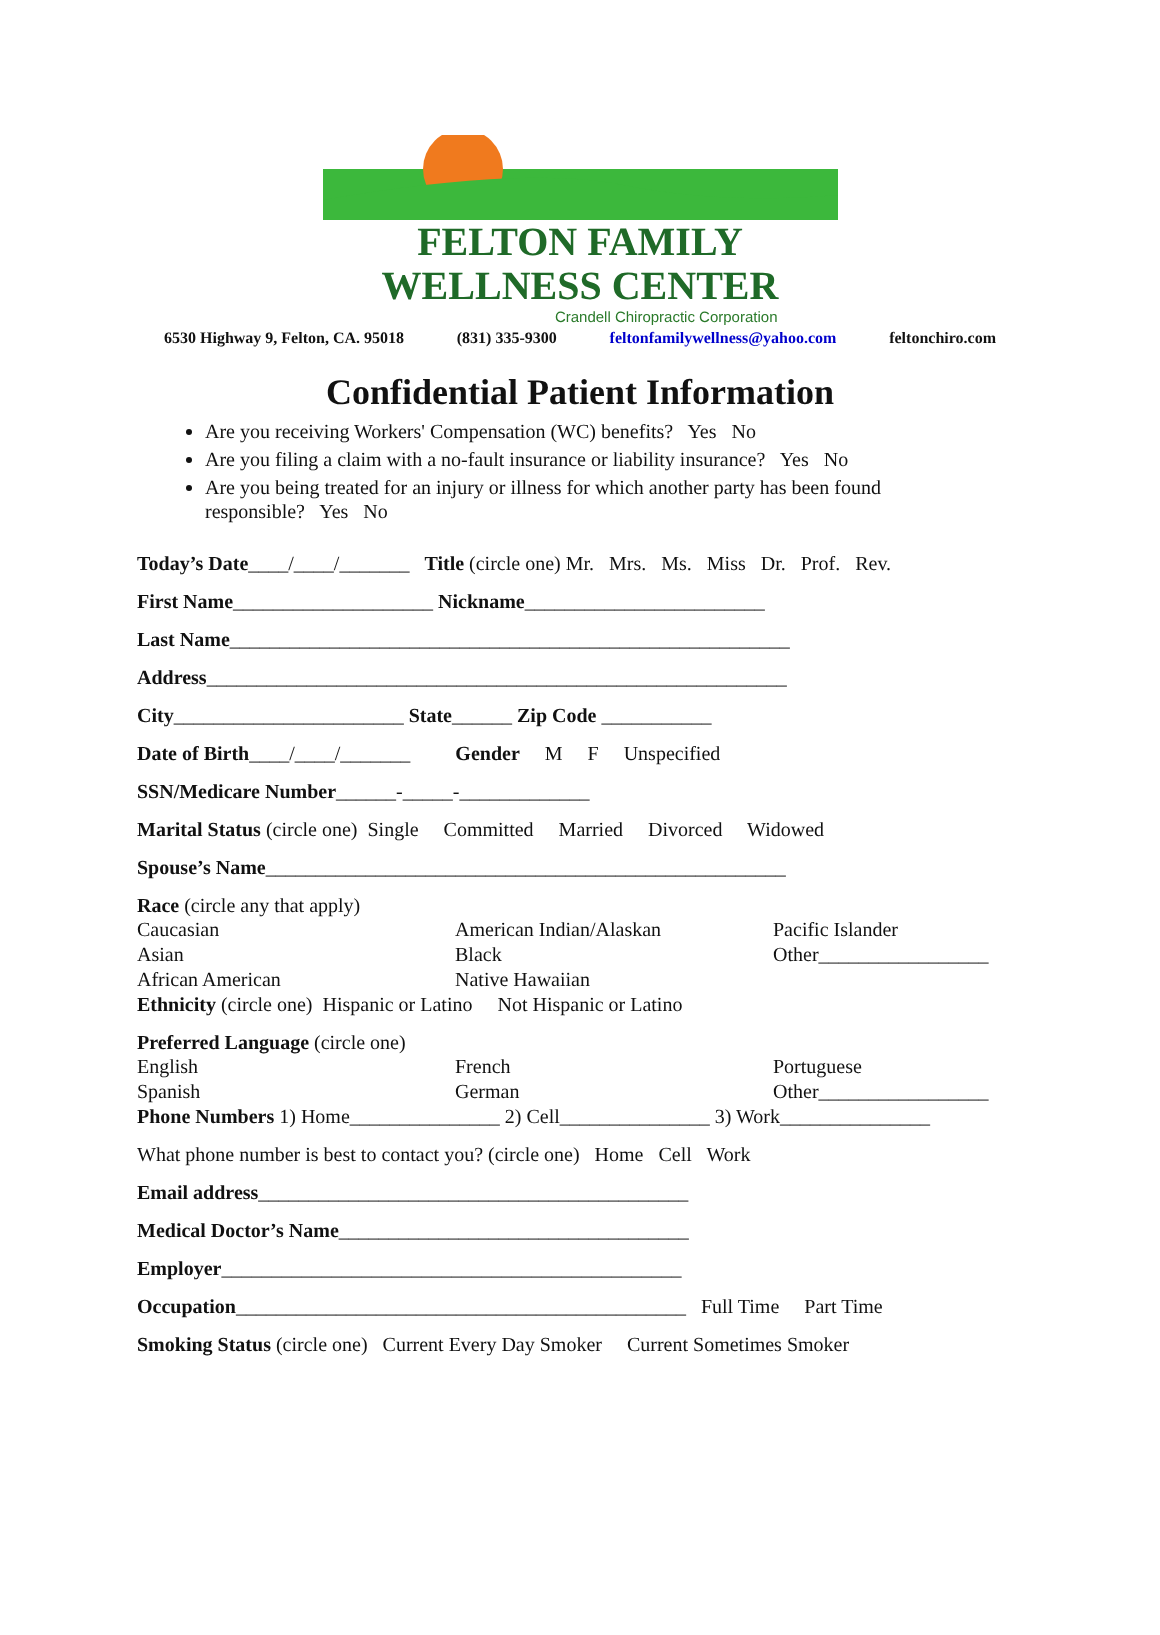FELTON FAMILY
WELLNESS CENTER
Crandell Chiropractic Corporation
6530 Highway 9, Felton, CA. 95018 (831) 335-9300 feltonfamilywellness@yahoo.com feltonchiro.com
Confidential Patient Information
Are you receiving Workers' Compensation (WC) benefits? Yes No
Are you filing a claim with a no-fault insurance or liability insurance? Yes No
Are you being treated for an injury or illness for which another party has been found responsible? Yes No
Today’s Date____/____/_______ Title (circle one) Mr. Mrs. Ms. Miss Dr. Prof. Rev.
First Name____________________ Nickname________________________
Last Name________________________________________________________
Address__________________________________________________________
City_______________________ State______ Zip Code ___________
Date of Birth____/____/_______ Gender M F Unspecified
SSN/Medicare Number______-_____-_____________
Marital Status (circle one) Single Committed Married Divorced Widowed
Spouse’s Name____________________________________________________
Race (circle any that apply)
Caucasian American Indian/Alaskan Pacific Islander Asian Black Other_________________ African American Native Hawaiian
Ethnicity (circle one) Hispanic or Latino Not Hispanic or Latino
Preferred Language (circle one)
English French Portuguese Spanish German Other_________________
Phone Numbers 1) Home_______________ 2) Cell_______________ 3) Work_______________
What phone number is best to contact you? (circle one) Home Cell Work
Email address___________________________________________
Medical Doctor’s Name___________________________________
Employer______________________________________________
Occupation_____________________________________________ Full Time Part Time
Smoking Status (circle one) Current Every Day Smoker Current Sometimes Smoker